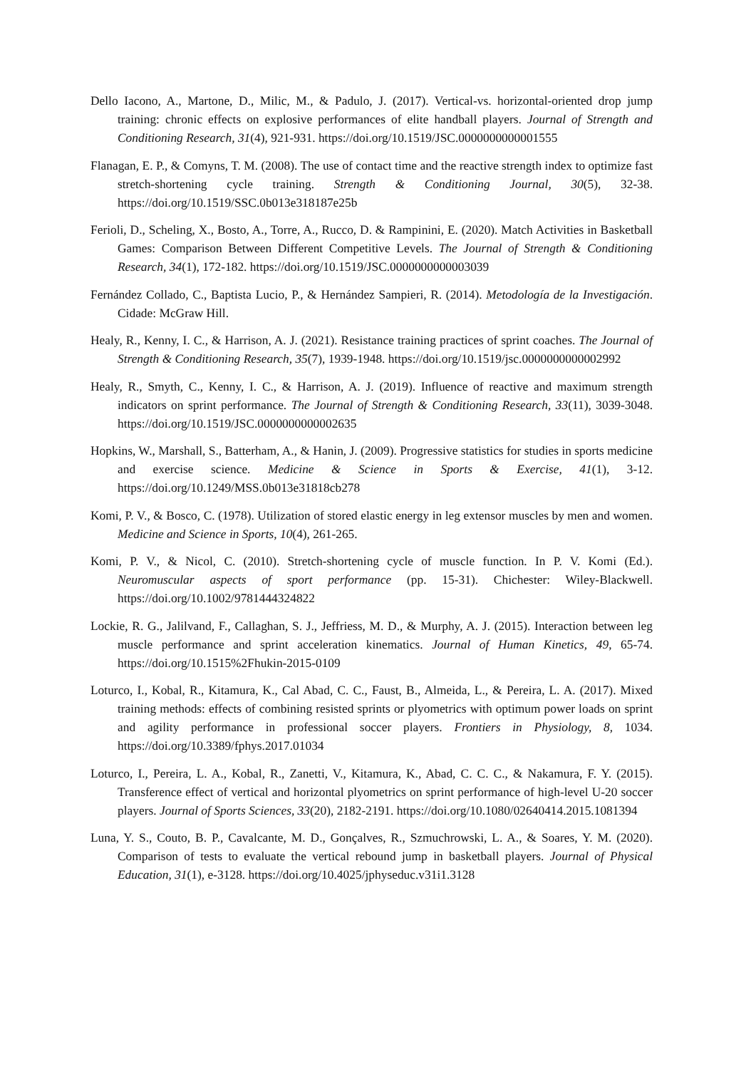Dello Iacono, A., Martone, D., Milic, M., & Padulo, J. (2017). Vertical-vs. horizontal-oriented drop jump training: chronic effects on explosive performances of elite handball players. Journal of Strength and Conditioning Research, 31(4), 921-931. https://doi.org/10.1519/JSC.0000000000001555
Flanagan, E. P., & Comyns, T. M. (2008). The use of contact time and the reactive strength index to optimize fast stretch-shortening cycle training. Strength & Conditioning Journal, 30(5), 32-38. https://doi.org/10.1519/SSC.0b013e318187e25b
Ferioli, D., Scheling, X., Bosto, A., Torre, A., Rucco, D. & Rampinini, E. (2020). Match Activities in Basketball Games: Comparison Between Different Competitive Levels. The Journal of Strength & Conditioning Research, 34(1), 172-182. https://doi.org/10.1519/JSC.0000000000003039
Fernández Collado, C., Baptista Lucio, P., & Hernández Sampieri, R. (2014). Metodología de la Investigación. Cidade: McGraw Hill.
Healy, R., Kenny, I. C., & Harrison, A. J. (2021). Resistance training practices of sprint coaches. The Journal of Strength & Conditioning Research, 35(7), 1939-1948. https://doi.org/10.1519/jsc.0000000000002992
Healy, R., Smyth, C., Kenny, I. C., & Harrison, A. J. (2019). Influence of reactive and maximum strength indicators on sprint performance. The Journal of Strength & Conditioning Research, 33(11), 3039-3048. https://doi.org/10.1519/JSC.0000000000002635
Hopkins, W., Marshall, S., Batterham, A., & Hanin, J. (2009). Progressive statistics for studies in sports medicine and exercise science. Medicine & Science in Sports & Exercise, 41(1), 3-12. https://doi.org/10.1249/MSS.0b013e31818cb278
Komi, P. V., & Bosco, C. (1978). Utilization of stored elastic energy in leg extensor muscles by men and women. Medicine and Science in Sports, 10(4), 261-265.
Komi, P. V., & Nicol, C. (2010). Stretch-shortening cycle of muscle function. In P. V. Komi (Ed.). Neuromuscular aspects of sport performance (pp. 15-31). Chichester: Wiley-Blackwell. https://doi.org/10.1002/9781444324822
Lockie, R. G., Jalilvand, F., Callaghan, S. J., Jeffriess, M. D., & Murphy, A. J. (2015). Interaction between leg muscle performance and sprint acceleration kinematics. Journal of Human Kinetics, 49, 65-74. https://doi.org/10.1515%2Fhukin-2015-0109
Loturco, I., Kobal, R., Kitamura, K., Cal Abad, C. C., Faust, B., Almeida, L., & Pereira, L. A. (2017). Mixed training methods: effects of combining resisted sprints or plyometrics with optimum power loads on sprint and agility performance in professional soccer players. Frontiers in Physiology, 8, 1034. https://doi.org/10.3389/fphys.2017.01034
Loturco, I., Pereira, L. A., Kobal, R., Zanetti, V., Kitamura, K., Abad, C. C. C., & Nakamura, F. Y. (2015). Transference effect of vertical and horizontal plyometrics on sprint performance of high-level U-20 soccer players. Journal of Sports Sciences, 33(20), 2182-2191. https://doi.org/10.1080/02640414.2015.1081394
Luna, Y. S., Couto, B. P., Cavalcante, M. D., Gonçalves, R., Szmuchrowski, L. A., & Soares, Y. M. (2020). Comparison of tests to evaluate the vertical rebound jump in basketball players. Journal of Physical Education, 31(1), e-3128. https://doi.org/10.4025/jphyseduc.v31i1.3128